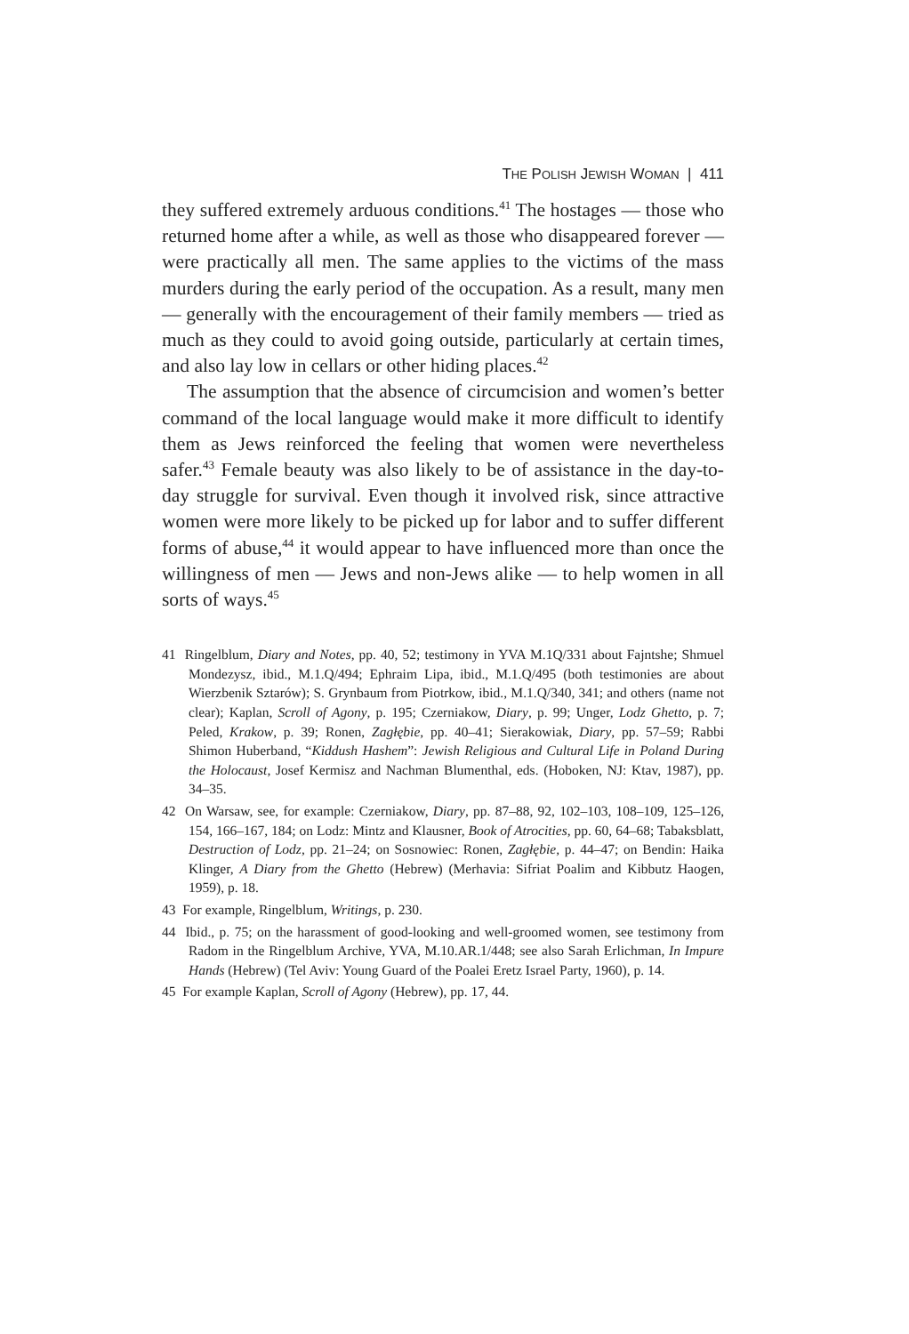THE POLISH JEWISH WOMAN | 411
they suffered extremely arduous conditions.<sup>41</sup> The hostages — those who returned home after a while, as well as those who disappeared forever — were practically all men. The same applies to the victims of the mass murders during the early period of the occupation. As a result, many men — generally with the encouragement of their family members — tried as much as they could to avoid going outside, particularly at certain times, and also lay low in cellars or other hiding places.<sup>42</sup>
The assumption that the absence of circumcision and women’s better command of the local language would make it more difficult to identify them as Jews reinforced the feeling that women were nevertheless safer.<sup>43</sup> Female beauty was also likely to be of assistance in the day-to-day struggle for survival. Even though it involved risk, since attractive women were more likely to be picked up for labor and to suffer different forms of abuse,<sup>44</sup> it would appear to have influenced more than once the willingness of men — Jews and non-Jews alike — to help women in all sorts of ways.<sup>45</sup>
41 Ringelblum, Diary and Notes, pp. 40, 52; testimony in YVA M.1Q/331 about Fajntshe; Shmuel Mondezysz, ibid., M.1.Q/494; Ephraim Lipa, ibid., M.1.Q/495 (both testimonies are about Wierzbenik Sztarów); S. Grynbaum from Piotrkow, ibid., M.1.Q/340, 341; and others (name not clear); Kaplan, Scroll of Agony, p. 195; Czerniakow, Diary, p. 99; Unger, Lodz Ghetto, p. 7; Peled, Krakow, p. 39; Ronen, Zagłębie, pp. 40–41; Sierakowiak, Diary, pp. 57–59; Rabbi Shimon Huberband, “Kiddush Hashem”: Jewish Religious and Cultural Life in Poland During the Holocaust, Josef Kermisz and Nachman Blumenthal, eds. (Hoboken, NJ: Ktav, 1987), pp. 34–35.
42 On Warsaw, see, for example: Czerniakow, Diary, pp. 87–88, 92, 102–103, 108–109, 125–126, 154, 166–167, 184; on Lodz: Mintz and Klausner, Book of Atrocities, pp. 60, 64–68; Tabaksblatt, Destruction of Lodz, pp. 21–24; on Sosnowiec: Ronen, Zagłębie, p. 44–47; on Bendin: Haika Klinger, A Diary from the Ghetto (Hebrew) (Merhavia: Sifriat Poalim and Kibbutz Haogen, 1959), p. 18.
43 For example, Ringelblum, Writings, p. 230.
44 Ibid., p. 75; on the harassment of good-looking and well-groomed women, see testimony from Radom in the Ringelblum Archive, YVA, M.10.AR.1/448; see also Sarah Erlichman, In Impure Hands (Hebrew) (Tel Aviv: Young Guard of the Poalei Eretz Israel Party, 1960), p. 14.
45 For example Kaplan, Scroll of Agony (Hebrew), pp. 17, 44.